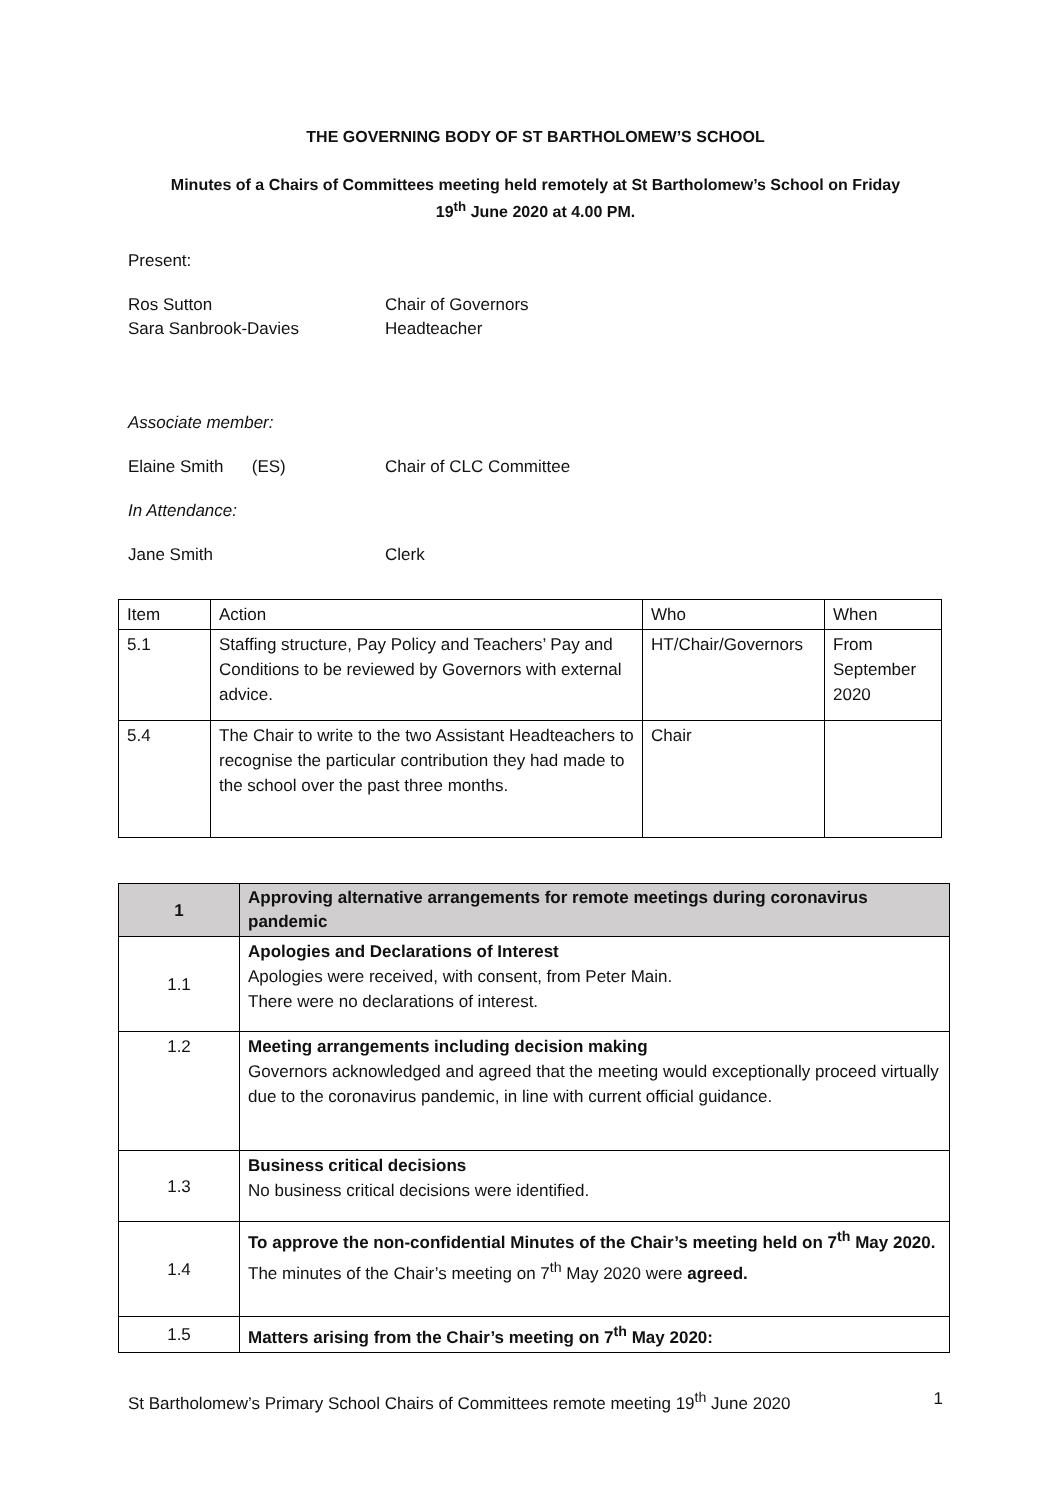THE GOVERNING BODY OF ST BARTHOLOMEW’S SCHOOL
Minutes of a Chairs of Committees meeting held remotely at St Bartholomew’s School on Friday
19<sup>th</sup> June 2020 at 4.00 PM.
Present:
Ros Sutton Chair of Governors
Sara Sanbrook-Davies Headteacher
Associate member:
Elaine Smith (ES) Chair of CLC Committee
In Attendance:
Jane Smith Clerk
| Item | Action | Who | When |
| 5.1 | Staffing structure, Pay Policy and Teachers’ Pay and Conditions to be reviewed by Governors with external advice. | HT/Chair/Governors | From September 2020 |
| 5.4 | The Chair to write to the two Assistant Headteachers to recognise the particular contribution they had made to the school over the past three months. | Chair | |
| 1 | Approving alternative arrangements for remote meetings during coronavirus pandemic |
| 1.1 | Apologies and Declarations of Interest Apologies were received, with consent, from Peter Main. There were no declarations of interest. |
| 1.2 | Meeting arrangements including decision making Governors acknowledged and agreed that the meeting would exceptionally proceed virtually due to the coronavirus pandemic, in line with current official guidance. |
| 1.3 | Business critical decisions No business critical decisions were identified. |
| 1.4 | To approve the non-confidential Minutes of the Chair’s meeting held on 7<sup>th</sup> May 2020. The minutes of the Chair’s meeting on 7<sup>th</sup> May 2020 were agreed. |
| 1.5 | Matters arising from the Chair’s meeting on 7<sup>th</sup> May 2020: |
St Bartholomew’s Primary School Chairs of Committees remote meeting 19<sup>th</sup> June 2020 1